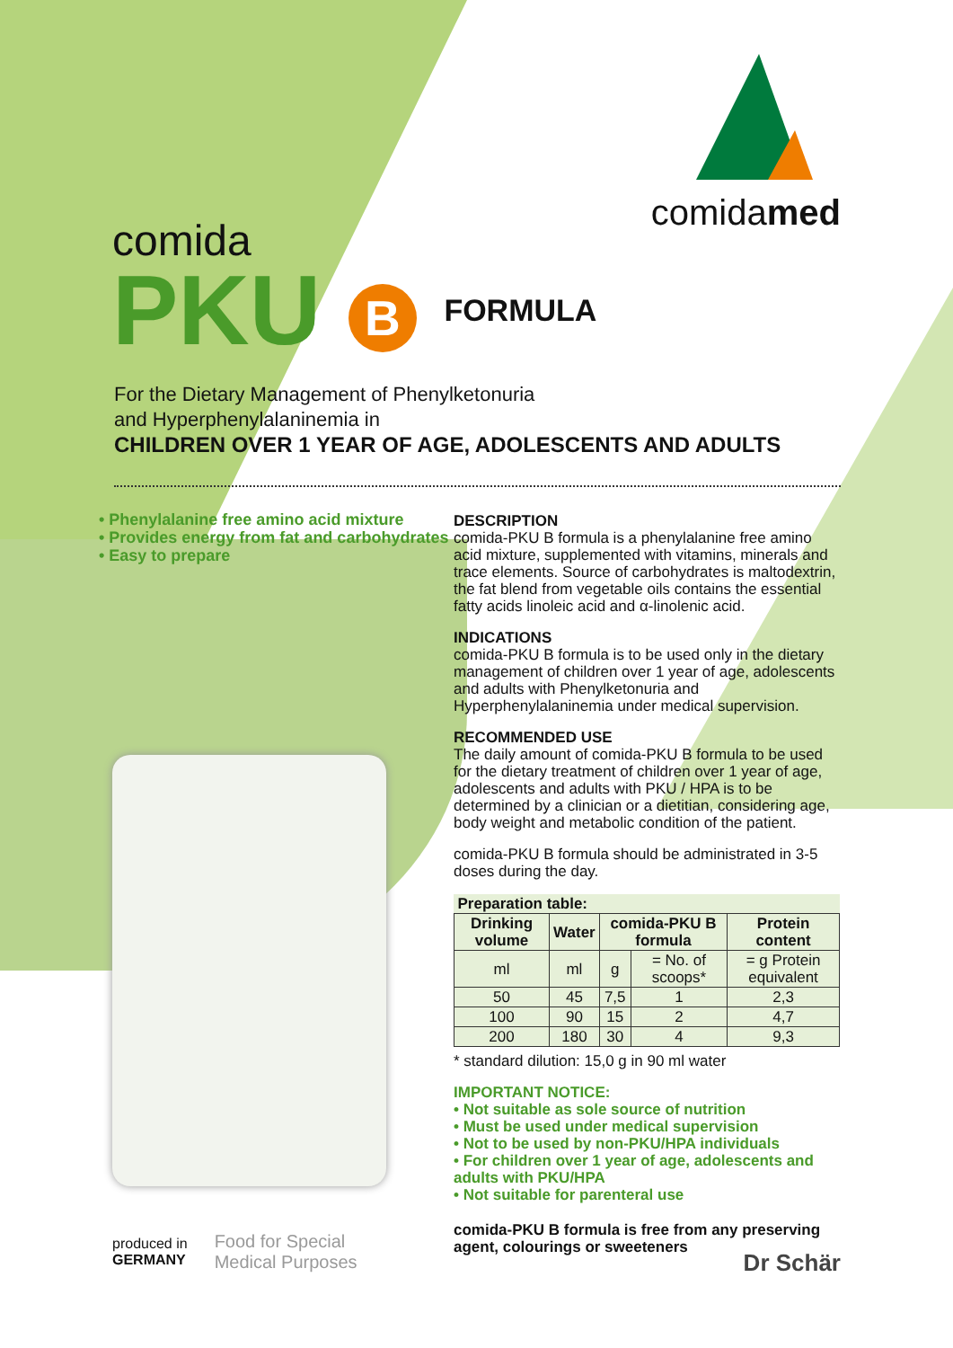comidamed
comida
PKU B FORMULA
For the Dietary Management of Phenylketonuria
and Hyperphenylalaninemia in
CHILDREN OVER 1 YEAR OF AGE, ADOLESCENTS AND ADULTS
• Phenylalanine free amino acid mixture
• Provides energy from fat and carbohydrates
• Easy to prepare
DESCRIPTION
comida-PKU B formula is a phenylalanine free amino acid mixture, supplemented with vitamins, minerals and trace elements. Source of carbohydrates is maltodextrin, the fat blend from vegetable oils contains the essential fatty acids linoleic acid and α-linolenic acid.
INDICATIONS
comida-PKU B formula is to be used only in the dietary management of children over 1 year of age, adolescents and adults with Phenylketonuria and Hyperphenylalaninemia under medical supervision.
RECOMMENDED USE
The daily amount of comida-PKU B formula to be used for the dietary treatment of children over 1 year of age, adolescents and adults with PKU / HPA is to be determined by a clinician or a dietitian, considering age, body weight and metabolic condition of the patient.
comida-PKU B formula should be administrated in 3-5 doses during the day.
| Preparation table: | | | | |
| --- | --- | --- | --- | --- |
| Drinking volume | Water | comida-PKU B formula | | Protein content |
| ml | ml | g | = No. of scoops* | = g Protein equivalent |
| 50 | 45 | 7,5 | 1 | 2,3 |
| 100 | 90 | 15 | 2 | 4,7 |
| 200 | 180 | 30 | 4 | 9,3 |
* standard dilution: 15,0 g in 90 ml water
IMPORTANT NOTICE:
• Not suitable as sole source of nutrition
• Must be used under medical supervision
• Not to be used by non-PKU/HPA individuals
• For children over 1 year of age, adolescents and adults with PKU/HPA
• Not suitable for parenteral use
comida-PKU B formula is free from any preserving agent, colourings or sweeteners
produced in
GERMANY
Food for Special
Medical Purposes
Dr Schär